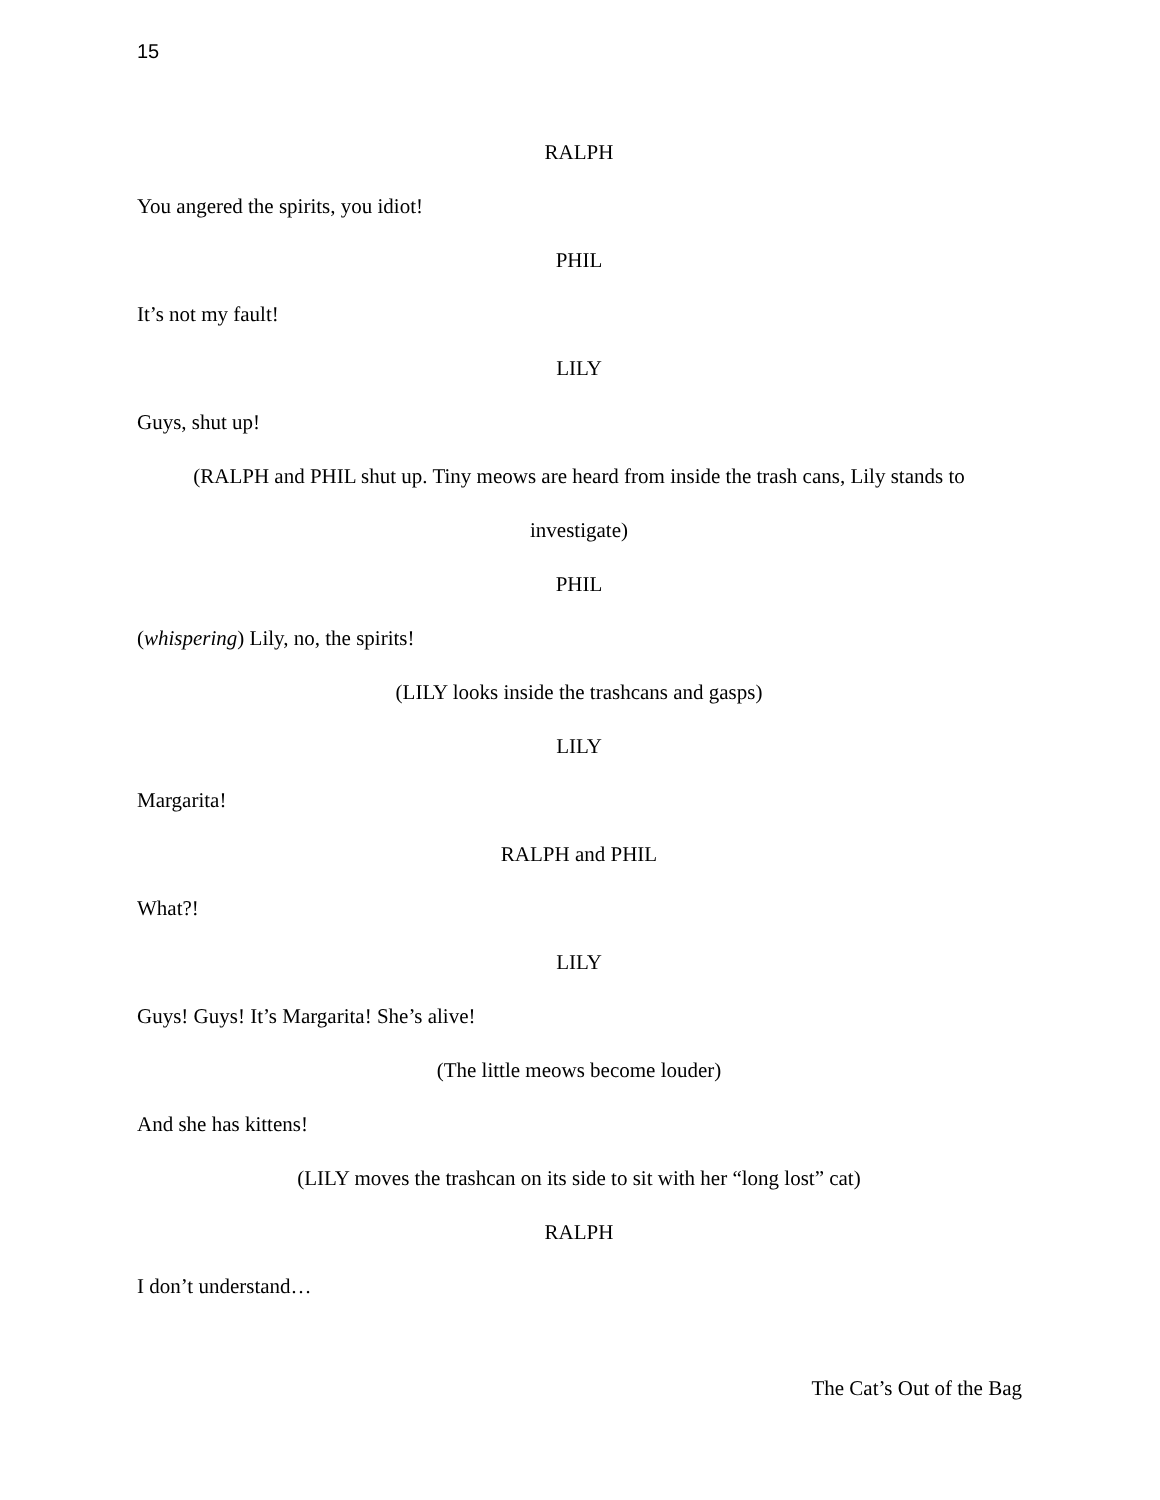15
RALPH
You angered the spirits, you idiot!
PHIL
It’s not my fault!
LILY
Guys, shut up!
(RALPH and PHIL shut up. Tiny meows are heard from inside the trash cans, Lily stands to
investigate)
PHIL
(whispering) Lily, no, the spirits!
(LILY looks inside the trashcans and gasps)
LILY
Margarita!
RALPH and PHIL
What?!
LILY
Guys! Guys! It’s Margarita! She’s alive!
(The little meows become louder)
And she has kittens!
(LILY moves the trashcan on its side to sit with her “long lost” cat)
RALPH
I don’t understand…
The Cat’s Out of the Bag